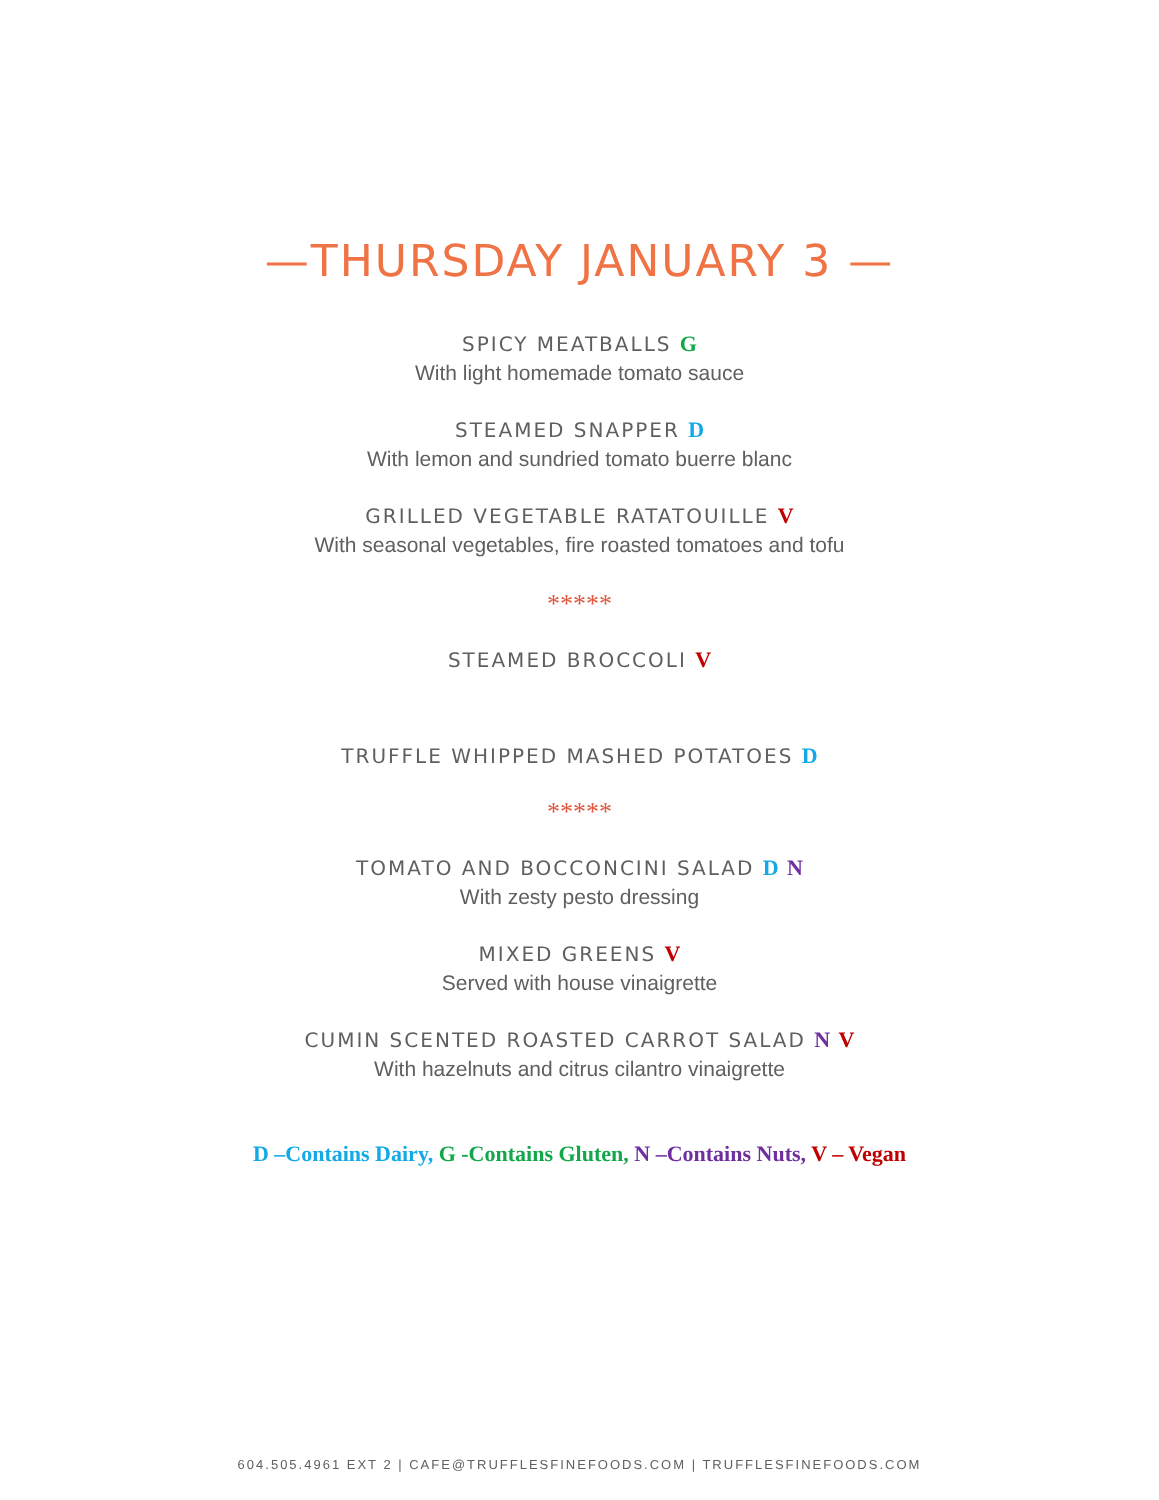—THURSDAY JANUARY 3 —
SPICY MEATBALLS G
With light homemade tomato sauce
STEAMED SNAPPER D
With lemon and sundried tomato buerre blanc
GRILLED VEGETABLE RATATOUILLE V
With seasonal vegetables, fire roasted tomatoes and tofu
*****
STEAMED BROCCOLI V
TRUFFLE WHIPPED MASHED POTATOES D
*****
TOMATO AND BOCCONCINI SALAD D N
With zesty pesto dressing
MIXED GREENS V
Served with house vinaigrette
CUMIN SCENTED ROASTED CARROT SALAD N V
With hazelnuts and citrus cilantro vinaigrette
D –Contains Dairy, G -Contains Gluten, N –Contains Nuts, V – Vegan
604.505.4961 EXT 2 | CAFE@TRUFFLESFINEFOODS.COM | TRUFFLESFINEFOODS.COM